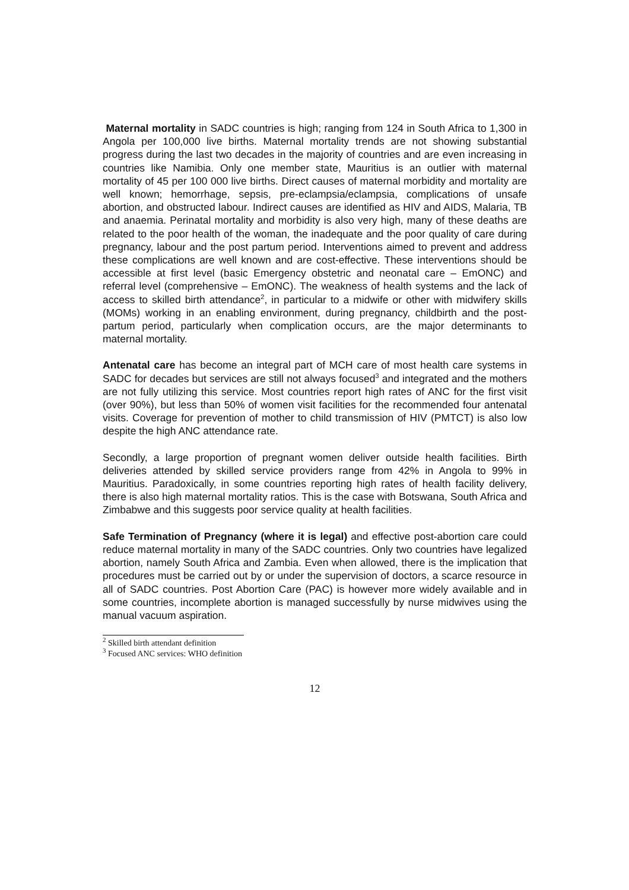Maternal mortality in SADC countries is high; ranging from 124 in South Africa to 1,300 in Angola per 100,000 live births. Maternal mortality trends are not showing substantial progress during the last two decades in the majority of countries and are even increasing in countries like Namibia. Only one member state, Mauritius is an outlier with maternal mortality of 45 per 100 000 live births. Direct causes of maternal morbidity and mortality are well known; hemorrhage, sepsis, pre-eclampsia/eclampsia, complications of unsafe abortion, and obstructed labour. Indirect causes are identified as HIV and AIDS, Malaria, TB and anaemia. Perinatal mortality and morbidity is also very high, many of these deaths are related to the poor health of the woman, the inadequate and the poor quality of care during pregnancy, labour and the post partum period. Interventions aimed to prevent and address these complications are well known and are cost-effective. These interventions should be accessible at first level (basic Emergency obstetric and neonatal care – EmONC) and referral level (comprehensive – EmONC). The weakness of health systems and the lack of access to skilled birth attendance<sup>2</sup>, in particular to a midwife or other with midwifery skills (MOMs) working in an enabling environment, during pregnancy, childbirth and the post-partum period, particularly when complication occurs, are the major determinants to maternal mortality.
Antenatal care has become an integral part of MCH care of most health care systems in SADC for decades but services are still not always focused<sup>3</sup> and integrated and the mothers are not fully utilizing this service. Most countries report high rates of ANC for the first visit (over 90%), but less than 50% of women visit facilities for the recommended four antenatal visits. Coverage for prevention of mother to child transmission of HIV (PMTCT) is also low despite the high ANC attendance rate.
Secondly, a large proportion of pregnant women deliver outside health facilities. Birth deliveries attended by skilled service providers range from 42% in Angola to 99% in Mauritius. Paradoxically, in some countries reporting high rates of health facility delivery, there is also high maternal mortality ratios. This is the case with Botswana, South Africa and Zimbabwe and this suggests poor service quality at health facilities.
Safe Termination of Pregnancy (where it is legal) and effective post-abortion care could reduce maternal mortality in many of the SADC countries. Only two countries have legalized abortion, namely South Africa and Zambia. Even when allowed, there is the implication that procedures must be carried out by or under the supervision of doctors, a scarce resource in all of SADC countries. Post Abortion Care (PAC) is however more widely available and in some countries, incomplete abortion is managed successfully by nurse midwives using the manual vacuum aspiration.
<sup>2</sup> Skilled birth attendant definition
<sup>3</sup> Focused ANC services: WHO definition
12